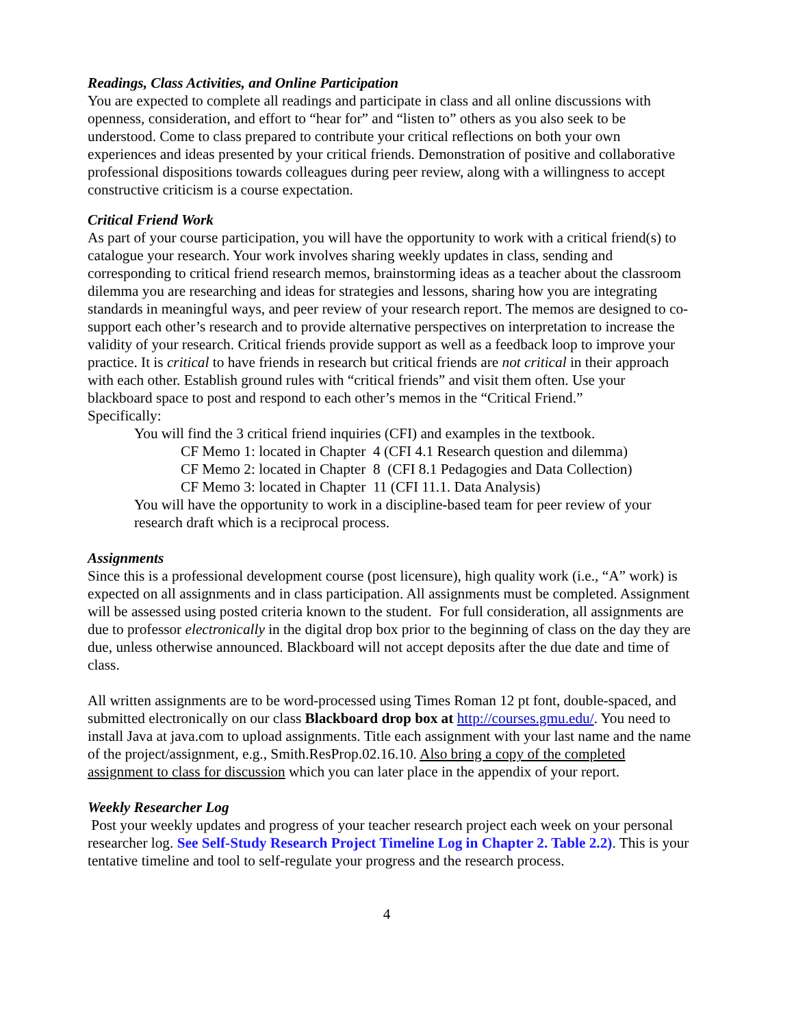Readings, Class Activities, and Online Participation
You are expected to complete all readings and participate in class and all online discussions with openness, consideration, and effort to “hear for” and “listen to” others as you also seek to be understood. Come to class prepared to contribute your critical reflections on both your own experiences and ideas presented by your critical friends. Demonstration of positive and collaborative professional dispositions towards colleagues during peer review, along with a willingness to accept constructive criticism is a course expectation.
Critical Friend Work
As part of your course participation, you will have the opportunity to work with a critical friend(s) to catalogue your research. Your work involves sharing weekly updates in class, sending and corresponding to critical friend research memos, brainstorming ideas as a teacher about the classroom dilemma you are researching and ideas for strategies and lessons, sharing how you are integrating standards in meaningful ways, and peer review of your research report. The memos are designed to co-support each other’s research and to provide alternative perspectives on interpretation to increase the validity of your research. Critical friends provide support as well as a feedback loop to improve your practice. It is critical to have friends in research but critical friends are not critical in their approach with each other. Establish ground rules with “critical friends” and visit them often. Use your blackboard space to post and respond to each other’s memos in the “Critical Friend.”
Specifically:
You will find the 3 critical friend inquiries (CFI) and examples in the textbook.
CF Memo 1: located in Chapter 4 (CFI 4.1 Research question and dilemma)
CF Memo 2: located in Chapter 8 (CFI 8.1 Pedagogies and Data Collection)
CF Memo 3: located in Chapter 11 (CFI 11.1. Data Analysis)
You will have the opportunity to work in a discipline-based team for peer review of your research draft which is a reciprocal process.
Assignments
Since this is a professional development course (post licensure), high quality work (i.e., “A” work) is expected on all assignments and in class participation. All assignments must be completed. Assignment will be assessed using posted criteria known to the student. For full consideration, all assignments are due to professor electronically in the digital drop box prior to the beginning of class on the day they are due, unless otherwise announced. Blackboard will not accept deposits after the due date and time of class.
All written assignments are to be word-processed using Times Roman 12 pt font, double-spaced, and submitted electronically on our class Blackboard drop box at http://courses.gmu.edu/. You need to install Java at java.com to upload assignments. Title each assignment with your last name and the name of the project/assignment, e.g., Smith.ResProp.02.16.10. Also bring a copy of the completed assignment to class for discussion which you can later place in the appendix of your report.
Weekly Researcher Log
Post your weekly updates and progress of your teacher research project each week on your personal researcher log. See Self-Study Research Project Timeline Log in Chapter 2. Table 2.2). This is your tentative timeline and tool to self-regulate your progress and the research process.
4